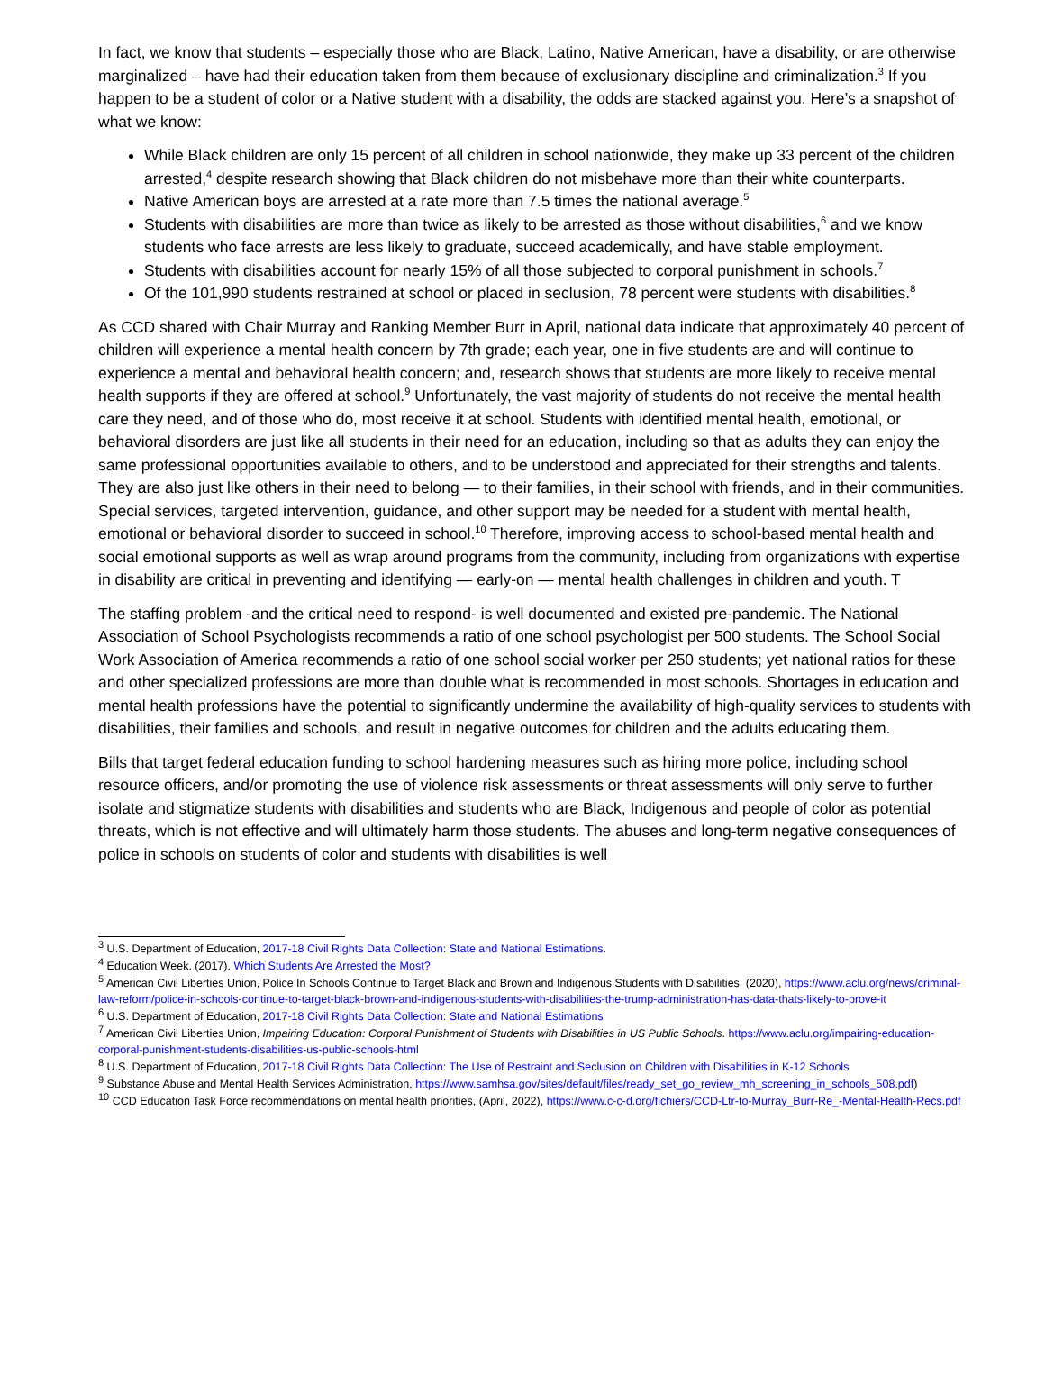In fact, we know that students – especially those who are Black, Latino, Native American, have a disability, or are otherwise marginalized – have had their education taken from them because of exclusionary discipline and criminalization.<sup>3</sup> If you happen to be a student of color or a Native student with a disability, the odds are stacked against you. Here’s a snapshot of what we know:
While Black children are only 15 percent of all children in school nationwide, they make up 33 percent of the children arrested,<sup>4</sup> despite research showing that Black children do not misbehave more than their white counterparts.
Native American boys are arrested at a rate more than 7.5 times the national average.<sup>5</sup>
Students with disabilities are more than twice as likely to be arrested as those without disabilities,<sup>6</sup> and we know students who face arrests are less likely to graduate, succeed academically, and have stable employment.
Students with disabilities account for nearly 15% of all those subjected to corporal punishment in schools.<sup>7</sup>
Of the 101,990 students restrained at school or placed in seclusion, 78 percent were students with disabilities.<sup>8</sup>
As CCD shared with Chair Murray and Ranking Member Burr in April, national data indicate that approximately 40 percent of children will experience a mental health concern by 7th grade; each year, one in five students are and will continue to experience a mental and behavioral health concern; and, research shows that students are more likely to receive mental health supports if they are offered at school.<sup>9</sup> Unfortunately, the vast majority of students do not receive the mental health care they need, and of those who do, most receive it at school. Students with identified mental health, emotional, or behavioral disorders are just like all students in their need for an education, including so that as adults they can enjoy the same professional opportunities available to others, and to be understood and appreciated for their strengths and talents. They are also just like others in their need to belong — to their families, in their school with friends, and in their communities. Special services, targeted intervention, guidance, and other support may be needed for a student with mental health, emotional or behavioral disorder to succeed in school.<sup>10</sup> Therefore, improving access to school-based mental health and social emotional supports as well as wrap around programs from the community, including from organizations with expertise in disability are critical in preventing and identifying — early-on — mental health challenges in children and youth. T
The staffing problem -and the critical need to respond- is well documented and existed pre-pandemic. The National Association of School Psychologists recommends a ratio of one school psychologist per 500 students. The School Social Work Association of America recommends a ratio of one school social worker per 250 students; yet national ratios for these and other specialized professions are more than double what is recommended in most schools. Shortages in education and mental health professions have the potential to significantly undermine the availability of high-quality services to students with disabilities, their families and schools, and result in negative outcomes for children and the adults educating them.
Bills that target federal education funding to school hardening measures such as hiring more police, including school resource officers, and/or promoting the use of violence risk assessments or threat assessments will only serve to further isolate and stigmatize students with disabilities and students who are Black, Indigenous and people of color as potential threats, which is not effective and will ultimately harm those students. The abuses and long-term negative consequences of police in schools on students of color and students with disabilities is well
<sup>3</sup> U.S. Department of Education, 2017-18 Civil Rights Data Collection: State and National Estimations.
<sup>4</sup> Education Week. (2017). Which Students Are Arrested the Most?
<sup>5</sup> American Civil Liberties Union, Police In Schools Continue to Target Black and Brown and Indigenous Students with Disabilities, (2020), https://www.aclu.org/news/criminal-law-reform/police-in-schools-continue-to-target-black-brown-and-indigenous-students-with-disabilities-the-trump-administration-has-data-thats-likely-to-prove-it
<sup>6</sup> U.S. Department of Education, 2017-18 Civil Rights Data Collection: State and National Estimations
<sup>7</sup> American Civil Liberties Union, Impairing Education: Corporal Punishment of Students with Disabilities in US Public Schools. https://www.aclu.org/impairing-education-corporal-punishment-students-disabilities-us-public-schools-html
<sup>8</sup> U.S. Department of Education, 2017-18 Civil Rights Data Collection: The Use of Restraint and Seclusion on Children with Disabilities in K-12 Schools
<sup>9</sup> Substance Abuse and Mental Health Services Administration, https://www.samhsa.gov/sites/default/files/ready_set_go_review_mh_screening_in_schools_508.pdf)
<sup>10</sup> CCD Education Task Force recommendations on mental health priorities, (April, 2022), https://www.c-c-d.org/fichiers/CCD-Ltr-to-Murray_Burr-Re_-Mental-Health-Recs.pdf